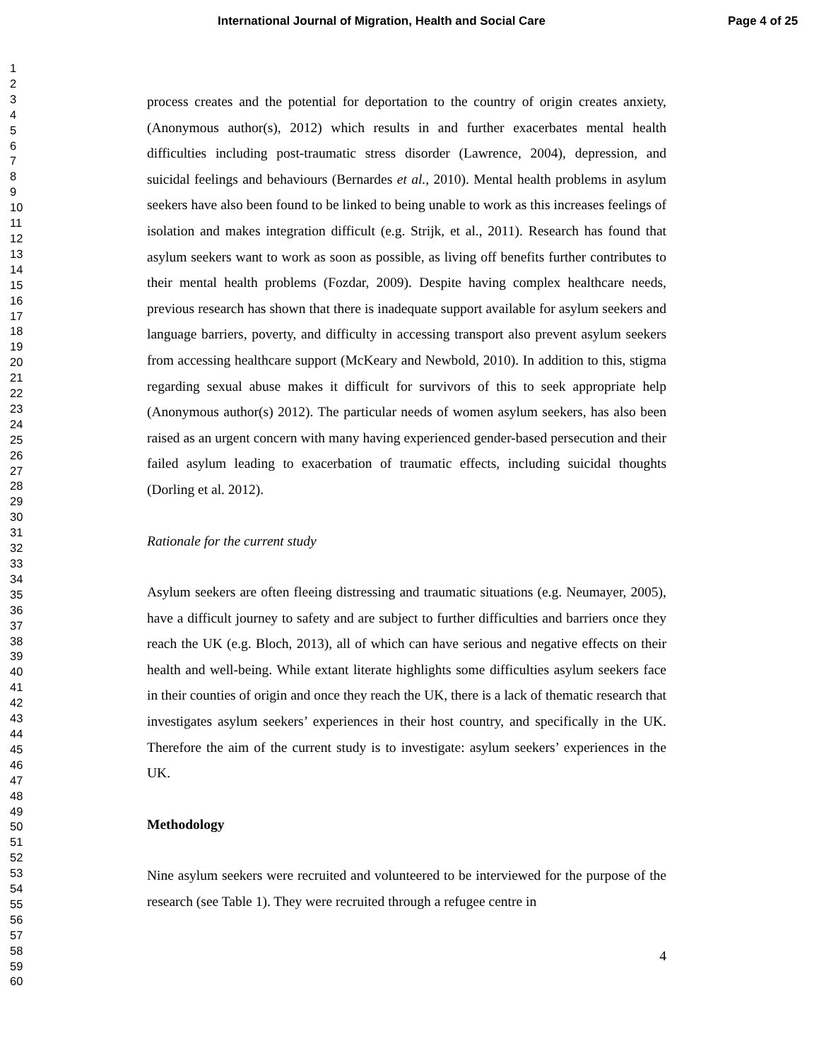International Journal of Migration, Health and Social Care Page 4 of 25
1
2
3
4
5
6
7
8
9
10
11
12
13
14
15
16
17
18
19
20
21
22
23
24
25
26
27
28
29
30
31
32
33
34
35
36
37
38
39
40
41
42
43
44
45
46
47
48
49
50
51
52
53
54
55
56
57
58
59
60
process creates and the potential for deportation to the country of origin creates anxiety, (Anonymous author(s), 2012) which results in and further exacerbates mental health difficulties including post-traumatic stress disorder (Lawrence, 2004), depression, and suicidal feelings and behaviours (Bernardes et al., 2010). Mental health problems in asylum seekers have also been found to be linked to being unable to work as this increases feelings of isolation and makes integration difficult (e.g. Strijk, et al., 2011). Research has found that asylum seekers want to work as soon as possible, as living off benefits further contributes to their mental health problems (Fozdar, 2009). Despite having complex healthcare needs, previous research has shown that there is inadequate support available for asylum seekers and language barriers, poverty, and difficulty in accessing transport also prevent asylum seekers from accessing healthcare support (McKeary and Newbold, 2010). In addition to this, stigma regarding sexual abuse makes it difficult for survivors of this to seek appropriate help (Anonymous author(s) 2012). The particular needs of women asylum seekers, has also been raised as an urgent concern with many having experienced gender-based persecution and their failed asylum leading to exacerbation of traumatic effects, including suicidal thoughts (Dorling et al. 2012).
Rationale for the current study
Asylum seekers are often fleeing distressing and traumatic situations (e.g. Neumayer, 2005), have a difficult journey to safety and are subject to further difficulties and barriers once they reach the UK (e.g. Bloch, 2013), all of which can have serious and negative effects on their health and well-being. While extant literate highlights some difficulties asylum seekers face in their counties of origin and once they reach the UK, there is a lack of thematic research that investigates asylum seekers’ experiences in their host country, and specifically in the UK. Therefore the aim of the current study is to investigate: asylum seekers’ experiences in the UK.
Methodology
Nine asylum seekers were recruited and volunteered to be interviewed for the purpose of the research (see Table 1). They were recruited through a refugee centre in
4